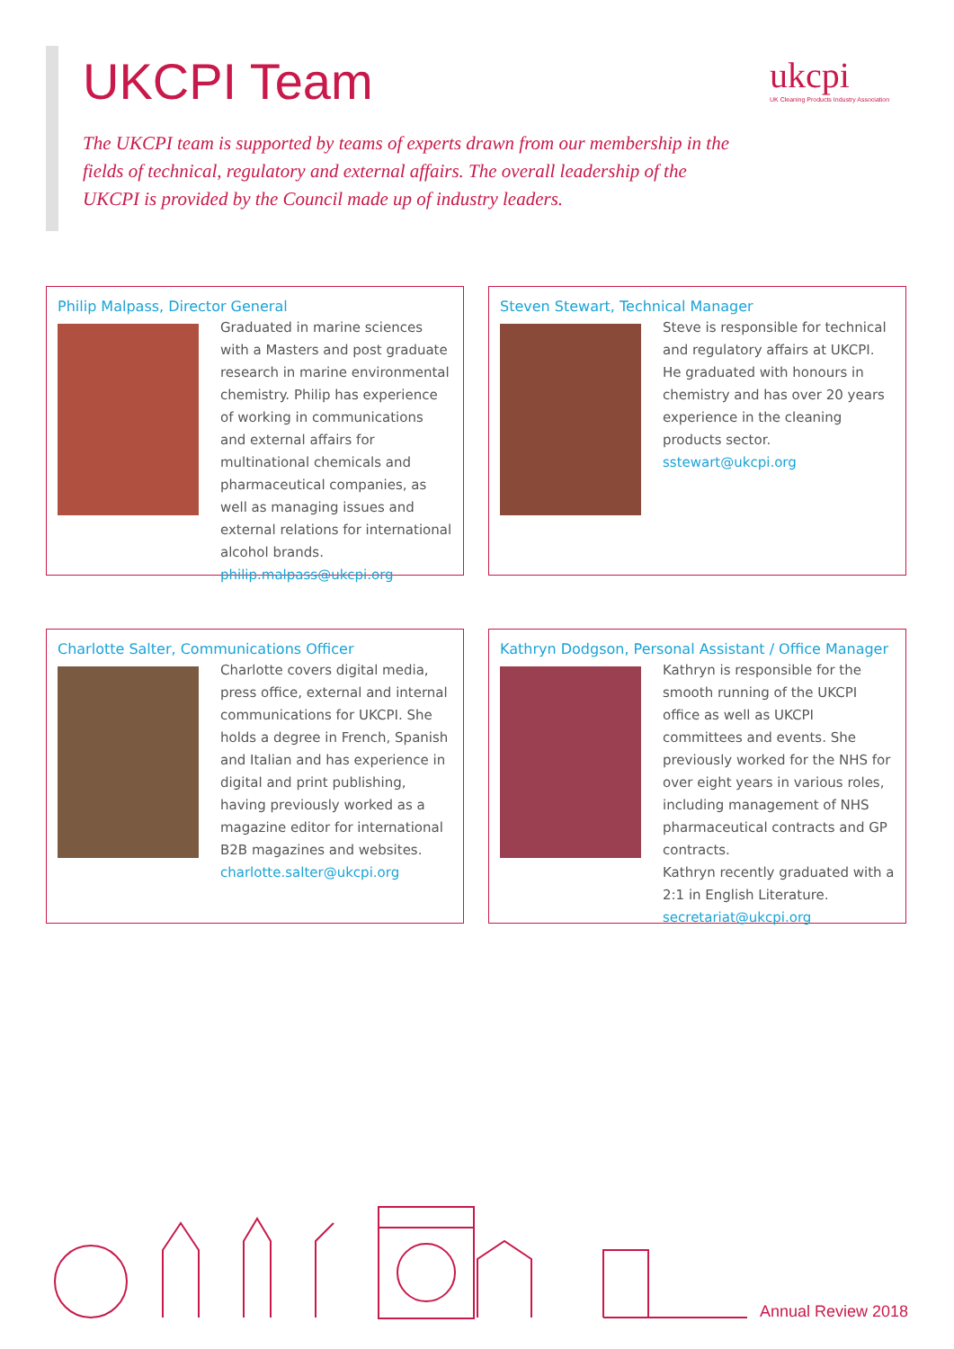UKCPI Team
ukcpi
UK Cleaning Products Industry Association
The UKCPI team is supported by teams of experts drawn from our membership in the fields of technical, regulatory and external affairs. The overall leadership of the UKCPI is provided by the Council made up of industry leaders.
Philip Malpass, Director General
Graduated in marine sciences with a Masters and post graduate research in marine environmental chemistry. Philip has experience of working in communications and external affairs for multinational chemicals and pharmaceutical companies, as well as managing issues and external relations for international alcohol brands.
philip.malpass@ukcpi.org
Steven Stewart, Technical Manager
Steve is responsible for technical and regulatory affairs at UKCPI. He graduated with honours in chemistry and has over 20 years experience in the cleaning products sector.
sstewart@ukcpi.org
Charlotte Salter, Communications Officer
Charlotte covers digital media, press office, external and internal communications for UKCPI. She holds a degree in French, Spanish and Italian and has experience in digital and print publishing, having previously worked as a magazine editor for international B2B magazines and websites.
charlotte.salter@ukcpi.org
Kathryn Dodgson, Personal Assistant / Office Manager
Kathryn is responsible for the smooth running of the UKCPI office as well as UKCPI committees and events. She previously worked for the NHS for over eight years in various roles, including management of NHS pharmaceutical contracts and GP contracts.
Kathryn recently graduated with a 2:1 in English Literature.
secretariat@ukcpi.org
Annual Review 2018